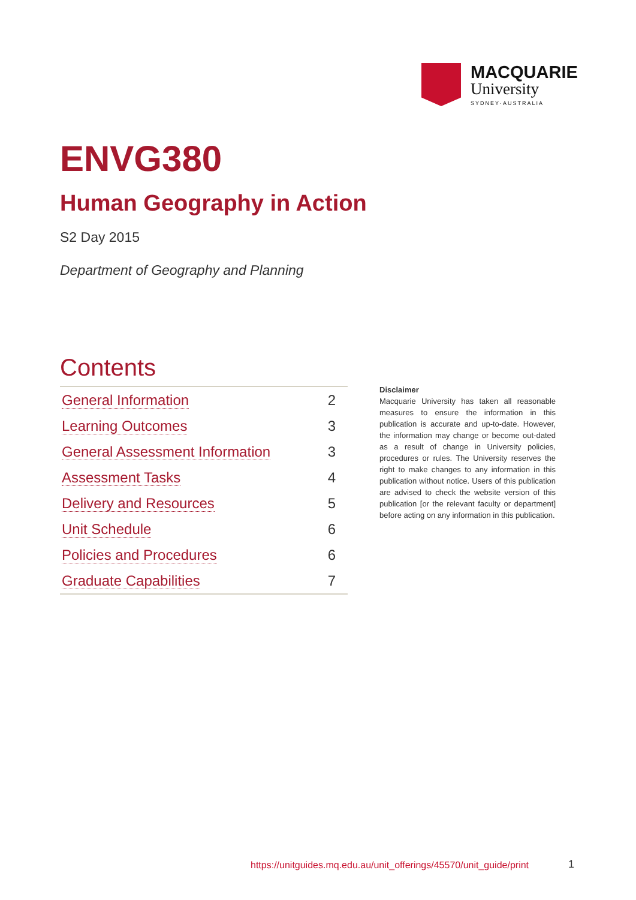MACQUARIE
University
SYDNEY·AUSTRALIA
ENVG380
Human Geography in Action
S2 Day 2015
Department of Geography and Planning
Contents
| General Information | 2 |
| Learning Outcomes | 3 |
| General Assessment Information | 3 |
| Assessment Tasks | 4 |
| Delivery and Resources | 5 |
| Unit Schedule | 6 |
| Policies and Procedures | 6 |
| Graduate Capabilities | 7 |
Disclaimer
Macquarie University has taken all reasonable measures to ensure the information in this publication is accurate and up-to-date. However, the information may change or become out-dated as a result of change in University policies, procedures or rules. The University reserves the right to make changes to any information in this publication without notice. Users of this publication are advised to check the website version of this publication [or the relevant faculty or department] before acting on any information in this publication.
https://unitguides.mq.edu.au/unit_offerings/45570/unit_guide/print
1